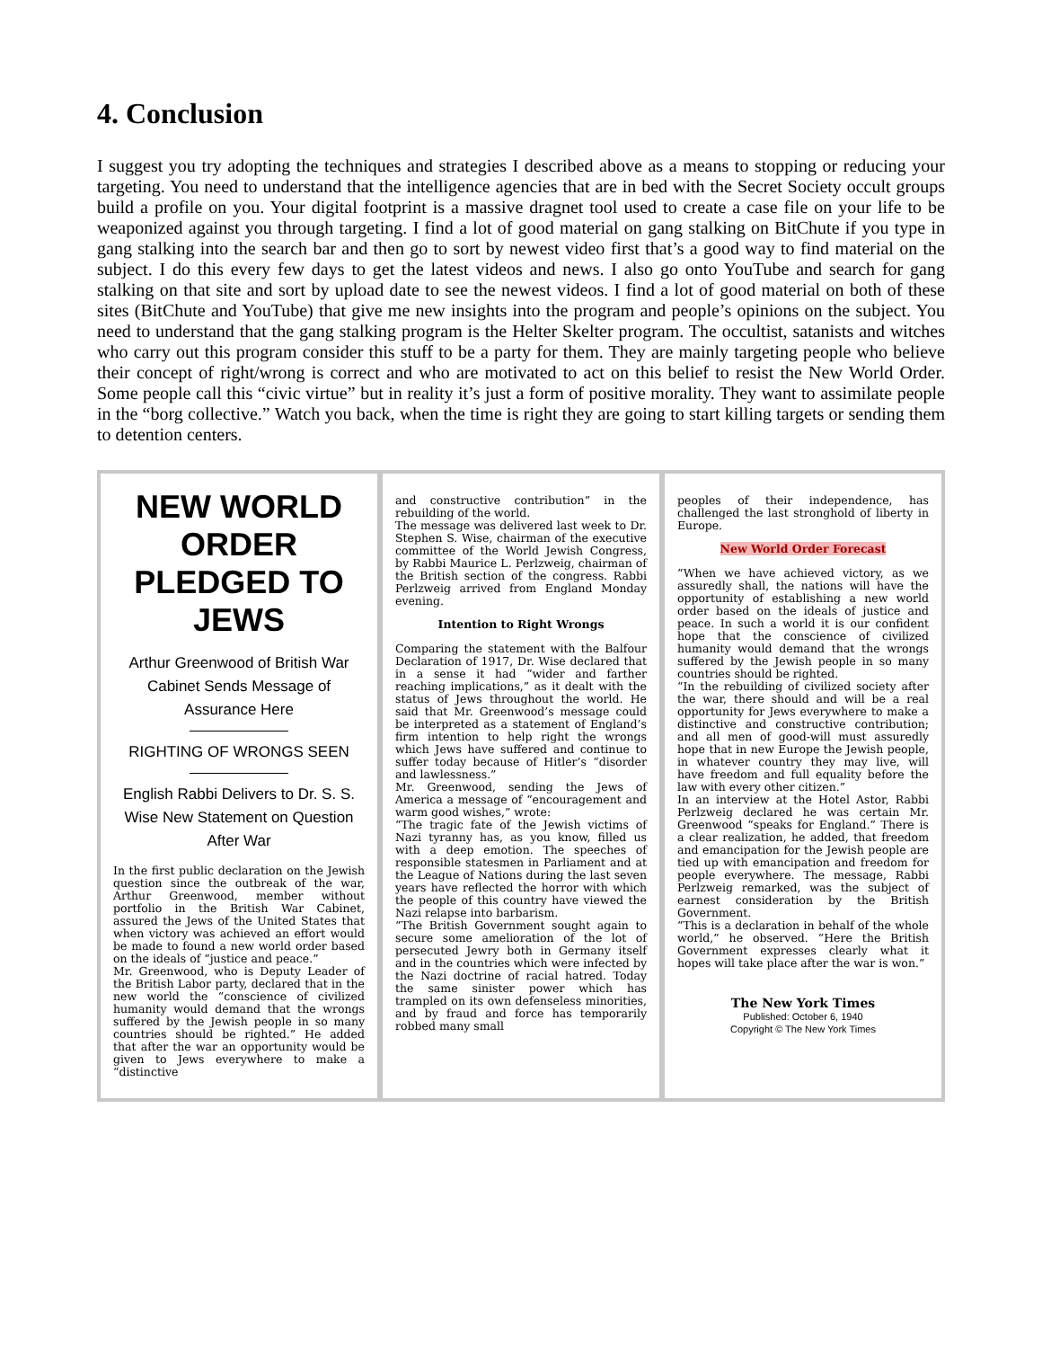4. Conclusion
I suggest you try adopting the techniques and strategies I described above as a means to stopping or reducing your targeting. You need to understand that the intelligence agencies that are in bed with the Secret Society occult groups build a profile on you. Your digital footprint is a massive dragnet tool used to create a case file on your life to be weaponized against you through targeting. I find a lot of good material on gang stalking on BitChute if you type in gang stalking into the search bar and then go to sort by newest video first that’s a good way to find material on the subject. I do this every few days to get the latest videos and news. I also go onto YouTube and search for gang stalking on that site and sort by upload date to see the newest videos. I find a lot of good material on both of these sites (BitChute and YouTube) that give me new insights into the program and people’s opinions on the subject. You need to understand that the gang stalking program is the Helter Skelter program. The occultist, satanists and witches who carry out this program consider this stuff to be a party for them. They are mainly targeting people who believe their concept of right/wrong is correct and who are motivated to act on this belief to resist the New World Order. Some people call this “civic virtue” but in reality it’s just a form of positive morality. They want to assimilate people in the “borg collective.” Watch you back, when the time is right they are going to start killing targets or sending them to detention centers.
NEW WORLD ORDER PLEDGED TO JEWS
Arthur Greenwood of British War Cabinet Sends Message of Assurance Here
RIGHTING OF WRONGS SEEN
English Rabbi Delivers to Dr. S. S. Wise New Statement on Question After War
In the first public declaration on the Jewish question since the outbreak of the war, Arthur Greenwood, member without portfolio in the British War Cabinet, assured the Jews of the United States that when victory was achieved an effort would be made to found a new world order based on the ideals of “justice and peace.”
Mr. Greenwood, who is Deputy Leader of the British Labor party, declared that in the new world the “conscience of civilized humanity would demand that the wrongs suffered by the Jewish people in so many countries should be righted.” He added that after the war an opportunity would be given to Jews everywhere to make a “distinctive
and constructive contribution” in the rebuilding of the world.
The message was delivered last week to Dr. Stephen S. Wise, chairman of the executive committee of the World Jewish Congress, by Rabbi Maurice L. Perlzweig, chairman of the British section of the congress. Rabbi Perlzweig arrived from England Monday evening.
Intention to Right Wrongs
Comparing the statement with the Balfour Declaration of 1917, Dr. Wise declared that in a sense it had “wider and farther reaching implications,” as it dealt with the status of Jews throughout the world. He said that Mr. Greenwood’s message could be interpreted as a statement of England’s firm intention to help right the wrongs which Jews have suffered and continue to suffer today because of Hitler’s “disorder and lawlessness.”
Mr. Greenwood, sending the Jews of America a message of “encouragement and warm good wishes,” wrote:
“The tragic fate of the Jewish victims of Nazi tyranny has, as you know, filled us with a deep emotion. The speeches of responsible statesmen in Parliament and at the League of Nations during the last seven years have reflected the horror with which the people of this country have viewed the Nazi relapse into barbarism.
“The British Government sought again to secure some amelioration of the lot of persecuted Jewry both in Germany itself and in the countries which were infected by the Nazi doctrine of racial hatred. Today the same sinister power which has trampled on its own defenseless minorities, and by fraud and force has temporarily robbed many small
peoples of their independence, has challenged the last stronghold of liberty in Europe.
New World Order Forecast
“When we have achieved victory, as we assuredly shall, the nations will have the opportunity of establishing a new world order based on the ideals of justice and peace. In such a world it is our confident hope that the conscience of civilized humanity would demand that the wrongs suffered by the Jewish people in so many countries should be righted.
“In the rebuilding of civilized society after the war, there should and will be a real opportunity for Jews everywhere to make a distinctive and constructive contribution; and all men of good-will must assuredly hope that in new Europe the Jewish people, in whatever country they may live, will have freedom and full equality before the law with every other citizen.”
In an interview at the Hotel Astor, Rabbi Perlzweig declared he was certain Mr. Greenwood “speaks for England.” There is a clear realization, he added, that freedom and emancipation for the Jewish people are tied up with emancipation and freedom for people everywhere. The message, Rabbi Perlzweig remarked, was the subject of earnest consideration by the British Government.
“This is a declaration in behalf of the whole world,” he observed. “Here the British Government expresses clearly what it hopes will take place after the war is won.”
The New York Times
Published: October 6, 1940
Copyright © The New York Times